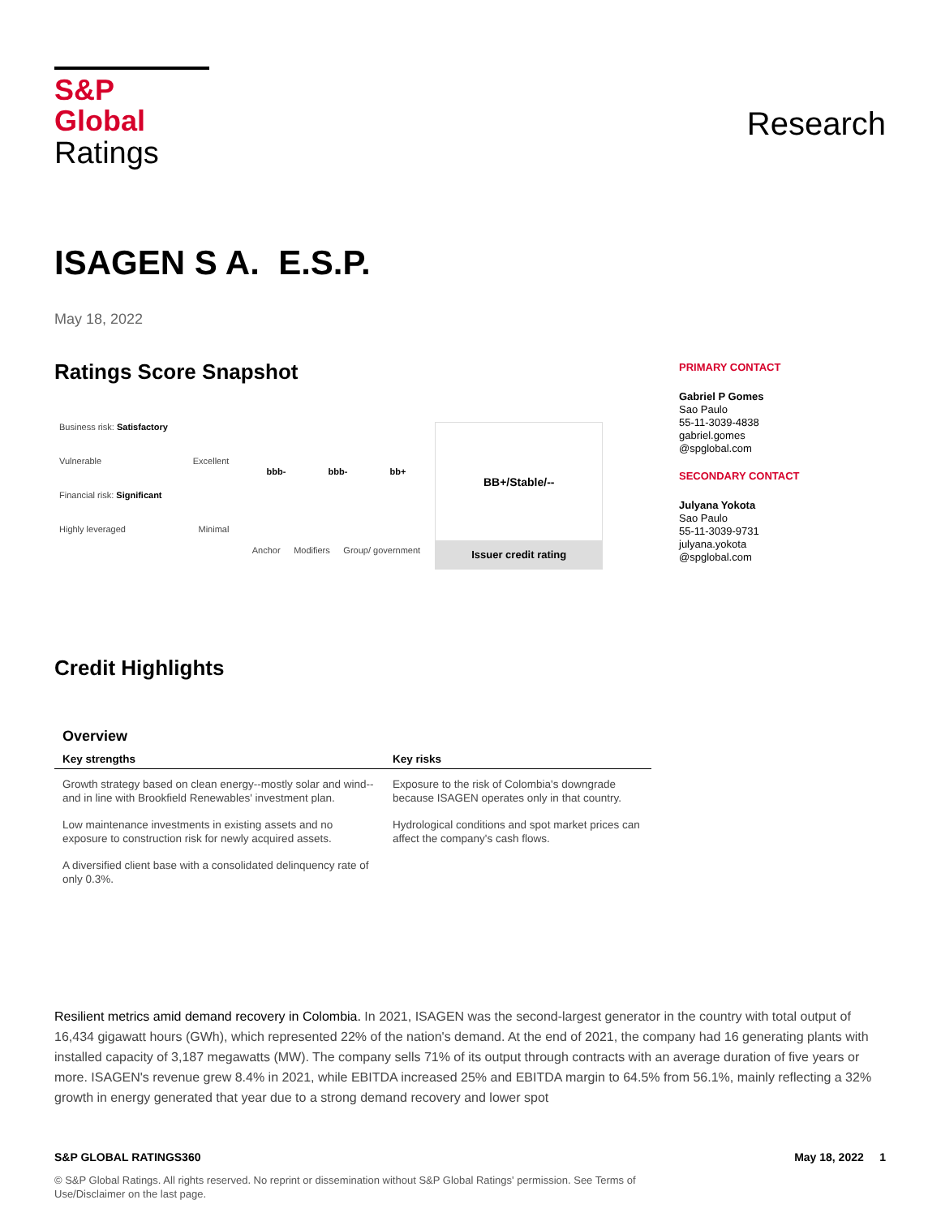S&P Global
Ratings
Research
ISAGEN S A. E.S.P.
May 18, 2022
Ratings Score Snapshot
Business risk: Satisfactory
Vulnerable Excellent
Financial risk: Significant
Highly leveraged Minimal
bbb- bbb- bb+
Anchor Modifiers Group/ government
BB+/Stable/--
Issuer credit rating
PRIMARY CONTACT
Gabriel P Gomes
Sao Paulo
55-11-3039-4838
gabriel.gomes
@spglobal.com
SECONDARY CONTACT
Julyana Yokota
Sao Paulo
55-11-3039-9731
julyana.yokota
@spglobal.com
Credit Highlights
Overview
| Key strengths | Key risks |
| --- | --- |
| Growth strategy based on clean energy--mostly solar and wind--and in line with Brookfield Renewables' investment plan. | Exposure to the risk of Colombia's downgrade because ISAGEN operates only in that country. |
| Low maintenance investments in existing assets and no exposure to construction risk for newly acquired assets. | Hydrological conditions and spot market prices can affect the company's cash flows. |
| A diversified client base with a consolidated delinquency rate of only 0.3%. | |
Resilient metrics amid demand recovery in Colombia. In 2021, ISAGEN was the second-largest generator in the country with total output of 16,434 gigawatt hours (GWh), which represented 22% of the nation's demand. At the end of 2021, the company had 16 generating plants with installed capacity of 3,187 megawatts (MW). The company sells 71% of its output through contracts with an average duration of five years or more. ISAGEN's revenue grew 8.4% in 2021, while EBITDA increased 25% and EBITDA margin to 64.5% from 56.1%, mainly reflecting a 32% growth in energy generated that year due to a strong demand recovery and lower spot
S&P GLOBAL RATINGS360 May 18, 2022 1
© S&P Global Ratings. All rights reserved. No reprint or dissemination without S&P Global Ratings' permission. See Terms of Use/Disclaimer on the last page.